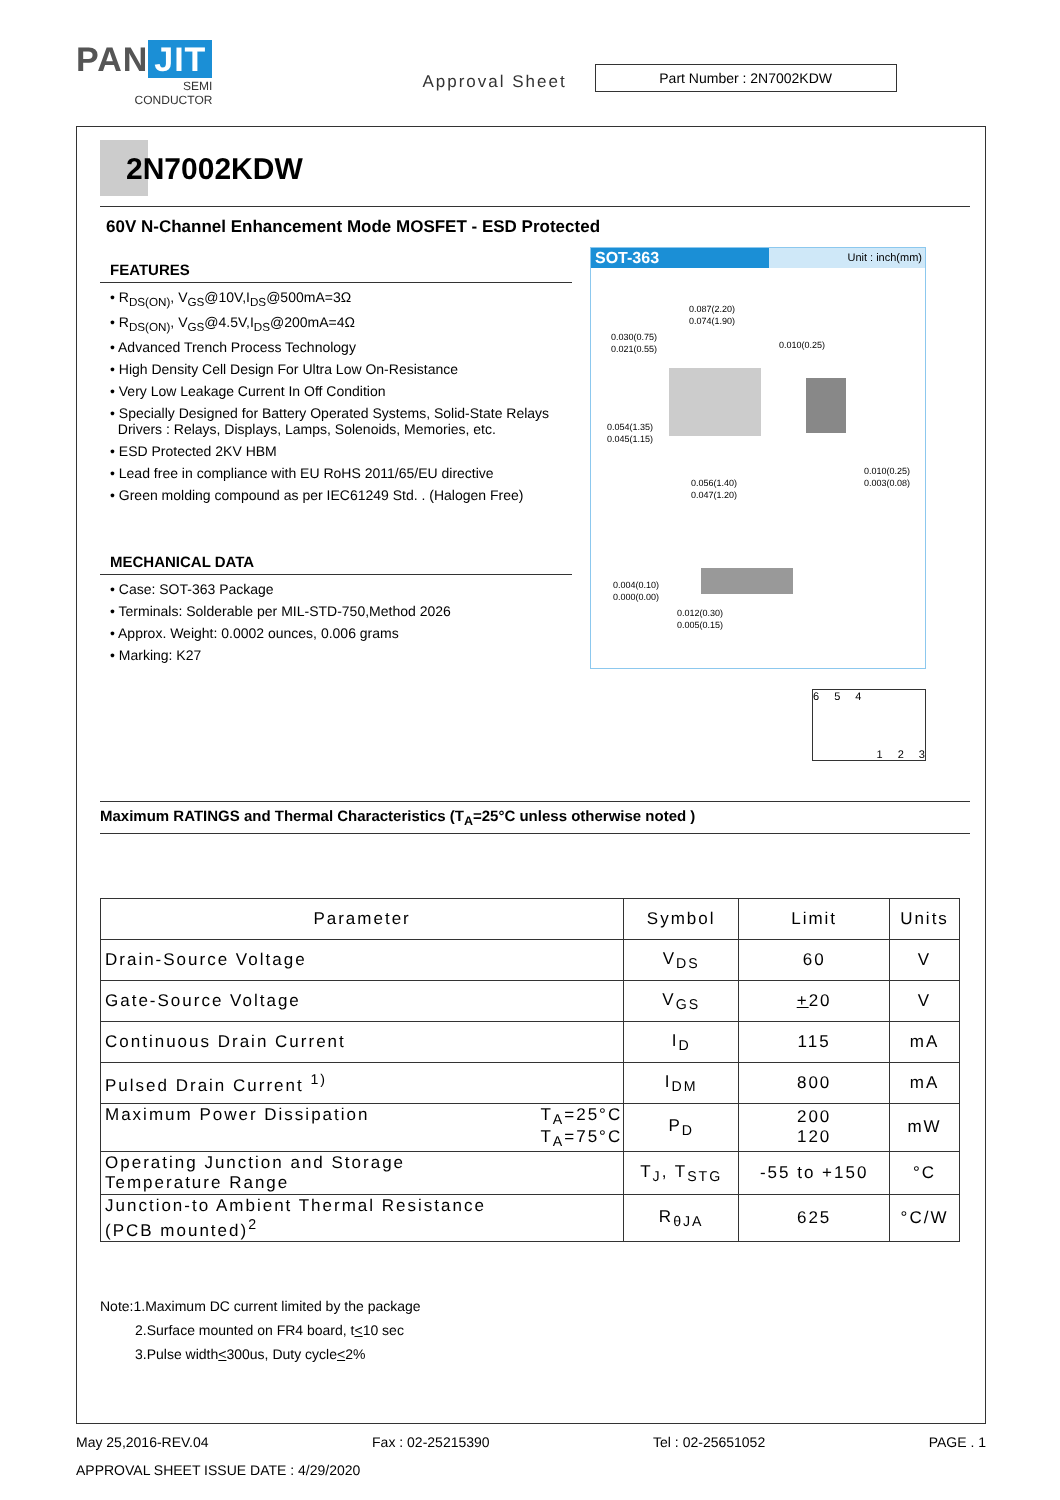PAN JIT
SEMI
CONDUCTOR
Approval Sheet
Part Number : 2N7002KDW
2N7002KDW
60V N-Channel Enhancement Mode MOSFET - ESD Protected
FEATURES
• R<sub>DS(ON)</sub>, V<sub>GS</sub>@10V,I<sub>DS</sub>@500mA=3Ω
• R<sub>DS(ON)</sub>, V<sub>GS</sub>@4.5V,I<sub>DS</sub>@200mA=4Ω
• Advanced Trench Process Technology
• High Density Cell Design For Ultra Low On-Resistance
• Very Low Leakage Current In Off Condition
• Specially Designed for Battery Operated Systems, Solid-State Relays
Drivers : Relays, Displays, Lamps, Solenoids, Memories, etc.
• ESD Protected 2KV HBM
• Lead free in compliance with EU RoHS 2011/65/EU directive
• Green molding compound as per IEC61249 Std. . (Halogen Free)
MECHANICAL DATA
• Case: SOT-363 Package
• Terminals: Solderable per MIL-STD-750,Method 2026
• Approx. Weight: 0.0002 ounces, 0.006 grams
• Marking: K27
SOT-363 Unit : inch(mm)
0.030(0.75)
0.021(0.55)
0.087(2.20)
0.074(1.90)
0.010(0.25)
0.054(1.35)
0.045(1.15)
0.056(1.40)
0.047(1.20)
0.010(0.25)
0.003(0.08)
0.004(0.10)
0.000(0.00)
0.012(0.30)
0.005(0.15)
654123
Maximum RATINGS and Thermal Characteristics (T<sub>A</sub>=25°C unless otherwise noted )
| Parameter | Symbol | Limit | Units |
| --- | --- | --- | --- |
| Drain-Source Voltage | V<sub>DS</sub> | 60 | V |
| Gate-Source Voltage | V<sub>GS</sub> | + 20 | V |
| Continuous Drain Current | I<sub>D</sub> | 115 | mA |
| Pulsed Drain Current <sup>1)</sup> | I<sub>DM</sub> | 800 | mA |
| Maximum Power Dissipation T<sub>A</sub>=25°C T<sub>A</sub>=75°C | P<sub>D</sub> | 200 120 | mW |
| Operating Junction and Storage Temperature Range | T<sub>J</sub>, T<sub>STG</sub> | -55 to +150 | °C |
| Junction-to Ambient Thermal Resistance (PCB mounted)<sup>2</sup> | R<sub>θJA</sub> | 625 | °C/W |
Note:1.Maximum DC current limited by the package
2.Surface mounted on FR4 board, t<10 sec
3.Pulse width<300us, Duty cycle<2%
May 25,2016-REV.04 Fax : 02-25215390 Tel : 02-25651052 PAGE . 1
APPROVAL SHEET ISSUE DATE : 4/29/2020